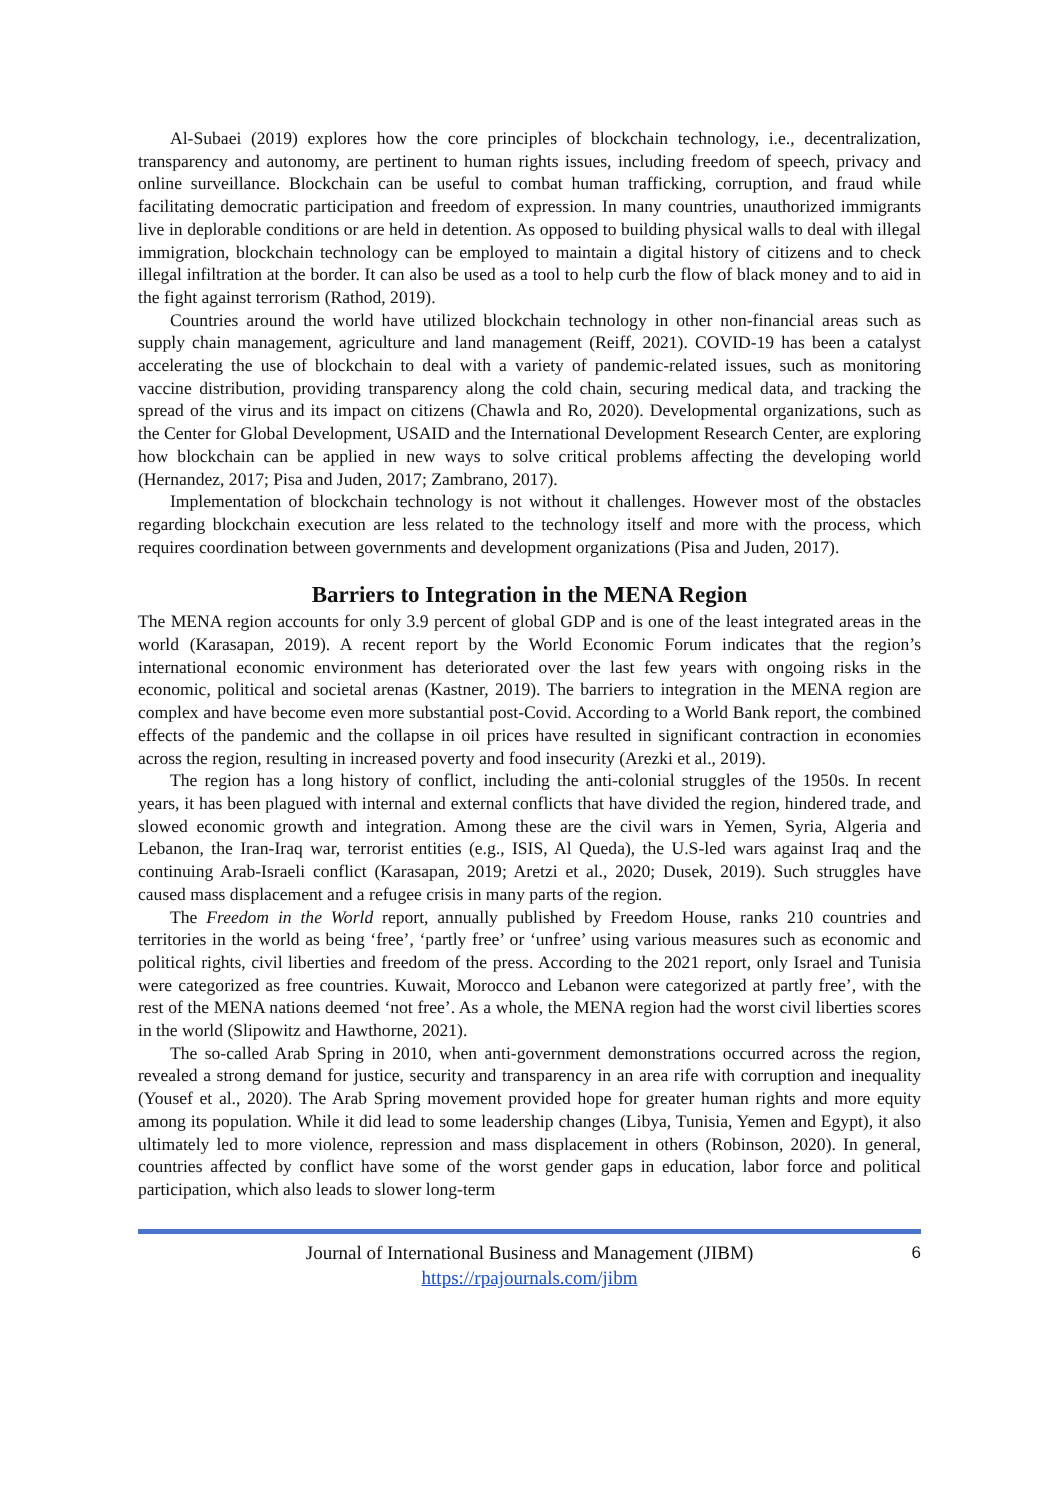Al-Subaei (2019) explores how the core principles of blockchain technology, i.e., decentralization, transparency and autonomy, are pertinent to human rights issues, including freedom of speech, privacy and online surveillance. Blockchain can be useful to combat human trafficking, corruption, and fraud while facilitating democratic participation and freedom of expression. In many countries, unauthorized immigrants live in deplorable conditions or are held in detention. As opposed to building physical walls to deal with illegal immigration, blockchain technology can be employed to maintain a digital history of citizens and to check illegal infiltration at the border. It can also be used as a tool to help curb the flow of black money and to aid in the fight against terrorism (Rathod, 2019).
Countries around the world have utilized blockchain technology in other non-financial areas such as supply chain management, agriculture and land management (Reiff, 2021). COVID-19 has been a catalyst accelerating the use of blockchain to deal with a variety of pandemic-related issues, such as monitoring vaccine distribution, providing transparency along the cold chain, securing medical data, and tracking the spread of the virus and its impact on citizens (Chawla and Ro, 2020). Developmental organizations, such as the Center for Global Development, USAID and the International Development Research Center, are exploring how blockchain can be applied in new ways to solve critical problems affecting the developing world (Hernandez, 2017; Pisa and Juden, 2017; Zambrano, 2017).
Implementation of blockchain technology is not without it challenges. However most of the obstacles regarding blockchain execution are less related to the technology itself and more with the process, which requires coordination between governments and development organizations (Pisa and Juden, 2017).
Barriers to Integration in the MENA Region
The MENA region accounts for only 3.9 percent of global GDP and is one of the least integrated areas in the world (Karasapan, 2019). A recent report by the World Economic Forum indicates that the region’s international economic environment has deteriorated over the last few years with ongoing risks in the economic, political and societal arenas (Kastner, 2019). The barriers to integration in the MENA region are complex and have become even more substantial post-Covid. According to a World Bank report, the combined effects of the pandemic and the collapse in oil prices have resulted in significant contraction in economies across the region, resulting in increased poverty and food insecurity (Arezki et al., 2019).
The region has a long history of conflict, including the anti-colonial struggles of the 1950s. In recent years, it has been plagued with internal and external conflicts that have divided the region, hindered trade, and slowed economic growth and integration. Among these are the civil wars in Yemen, Syria, Algeria and Lebanon, the Iran-Iraq war, terrorist entities (e.g., ISIS, Al Queda), the U.S-led wars against Iraq and the continuing Arab-Israeli conflict (Karasapan, 2019; Aretzi et al., 2020; Dusek, 2019). Such struggles have caused mass displacement and a refugee crisis in many parts of the region.
The Freedom in the World report, annually published by Freedom House, ranks 210 countries and territories in the world as being ‘free’, ‘partly free’ or ‘unfree’ using various measures such as economic and political rights, civil liberties and freedom of the press. According to the 2021 report, only Israel and Tunisia were categorized as free countries. Kuwait, Morocco and Lebanon were categorized at partly free’, with the rest of the MENA nations deemed ‘not free’. As a whole, the MENA region had the worst civil liberties scores in the world (Slipowitz and Hawthorne, 2021).
The so-called Arab Spring in 2010, when anti-government demonstrations occurred across the region, revealed a strong demand for justice, security and transparency in an area rife with corruption and inequality (Yousef et al., 2020). The Arab Spring movement provided hope for greater human rights and more equity among its population. While it did lead to some leadership changes (Libya, Tunisia, Yemen and Egypt), it also ultimately led to more violence, repression and mass displacement in others (Robinson, 2020). In general, countries affected by conflict have some of the worst gender gaps in education, labor force and political participation, which also leads to slower long-term
Journal of International Business and Management (JIBM) 6
https://rpajournals.com/jibm